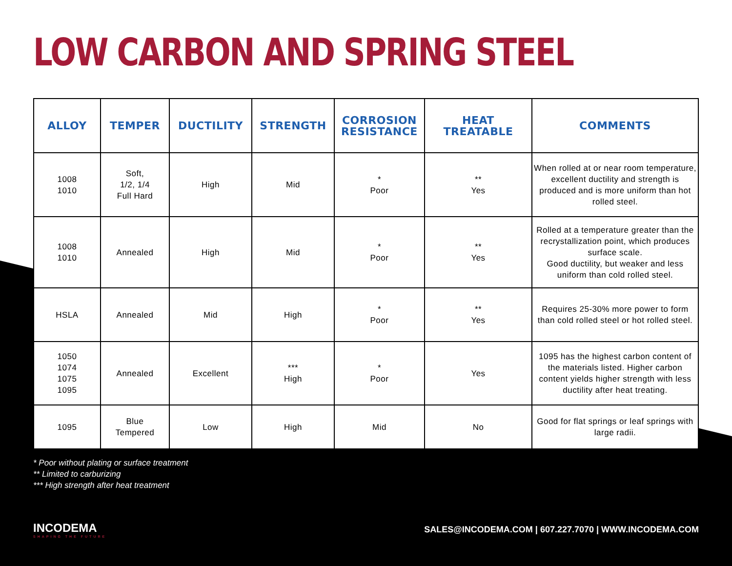LOW CARBON AND SPRING STEEL
| ALLOY | TEMPER | DUCTILITY | STRENGTH | CORROSION RESISTANCE | HEAT TREATABLE | COMMENTS |
| --- | --- | --- | --- | --- | --- | --- |
| 1008 1010 | Soft, 1/2, 1/4 Full Hard | High | Mid | * Poor | ** Yes | When rolled at or near room temperature, excellent ductility and strength is produced and is more uniform than hot rolled steel. |
| 1008 1010 | Annealed | High | Mid | * Poor | ** Yes | Rolled at a temperature greater than the recrystallization point, which produces surface scale. Good ductility, but weaker and less uniform than cold rolled steel. |
| HSLA | Annealed | Mid | High | * Poor | ** Yes | Requires 25-30% more power to form than cold rolled steel or hot rolled steel. |
| 1050 1074 1075 1095 | Annealed | Excellent | *** High | * Poor | Yes | 1095 has the highest carbon content of the materials listed. Higher carbon content yields higher strength with less ductility after heat treating. |
| 1095 | Blue Tempered | Low | High | Mid | No | Good for flat springs or leaf springs with large radii. |
* Poor without plating or surface treatment
** Limited to carburizing
*** High strength after heat treatment
INCODEMA
SHAPING THE FUTURE
SALES@INCODEMA.COM | 607.227.7070 | WWW.INCODEMA.COM